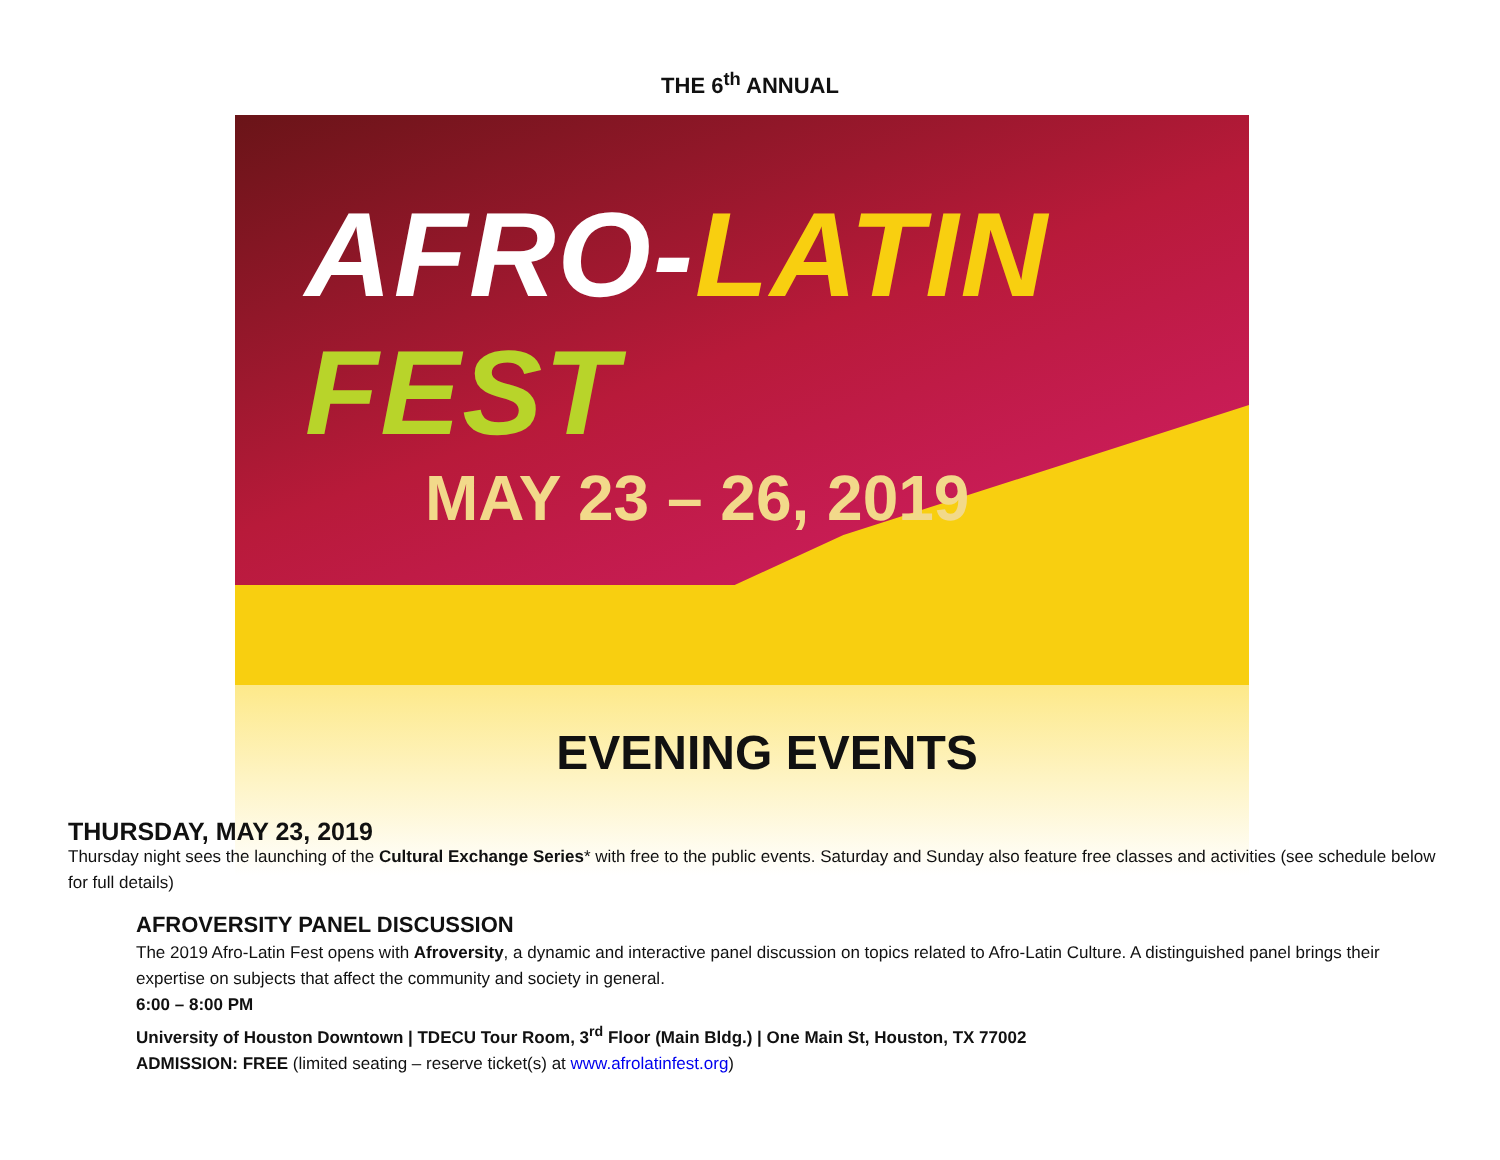THE 6<sup>th</sup> ANNUAL
AFRO-LATIN FEST
MAY 23 – 26, 2019
EVENING EVENTS
THURSDAY, MAY 23, 2019
Thursday night sees the launching of the Cultural Exchange Series* with free to the public events. Saturday and Sunday also feature free classes and activities (see schedule below for full details)
AFROVERSITY PANEL DISCUSSION
The 2019 Afro-Latin Fest opens with Afroversity, a dynamic and interactive panel discussion on topics related to Afro-Latin Culture. A distinguished panel brings their expertise on subjects that affect the community and society in general.
6:00 – 8:00 PM
University of Houston Downtown | TDECU Tour Room, 3<sup>rd</sup> Floor (Main Bldg.) | One Main St, Houston, TX 77002
ADMISSION: FREE (limited seating – reserve ticket(s) at www.afrolatinfest.org)